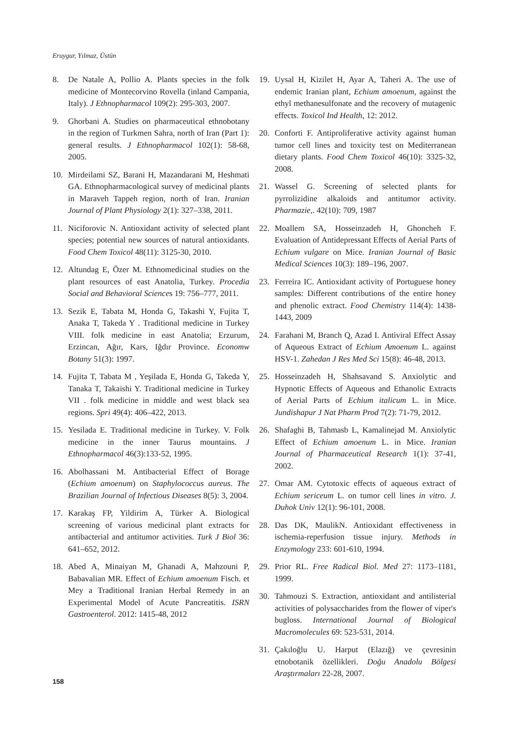Eruygur, Yılmaz, Üstün
8. De Natale A, Pollio A. Plants species in the folk medicine of Montecorvino Rovella (inland Campania, Italy). J Ethnopharmacol 109(2): 295-303, 2007.
9. Ghorbani A. Studies on pharmaceutical ethnobotany in the region of Turkmen Sahra, north of Iran (Part 1): general results. J Ethnopharmacol 102(1): 58-68, 2005.
10. Mirdeilami SZ, Barani H, Mazandarani M, Heshmati GA. Ethnopharmacological survey of medicinal plants in Maraveh Tappeh region, north of Iran. Iranian Journal of Plant Physiology 2(1): 327–338, 2011.
11. Niciforovic N. Antioxidant activity of selected plant species; potential new sources of natural antioxidants. Food Chem Toxicol 48(11): 3125-30, 2010.
12. Altundag E, Özer M. Ethnomedicinal studies on the plant resources of east Anatolia, Turkey. Procedia Social and Behavioral Sciences 19: 756–777, 2011.
13. Sezik E, Tabata M, Honda G, Takashi Y, Fujita T, Anaka T, Takeda Y . Traditional medicine in Turkey VIII. folk medicine in east Anatolia; Erzurum, Erzincan, Ağır, Kars, Iğdır Province. Economw Botany 51(3): 1997.
14. Fujita T, Tabata M , Yeşilada E, Honda G, Takeda Y, Tanaka T, Takaishi Y. Traditional medicine in Turkey VII . folk medicine in middle and west black sea regions. Spri 49(4): 406–422, 2013.
15. Yesilada E. Traditional medicine in Turkey. V. Folk medicine in the inner Taurus mountains. J Ethnopharmacol 46(3):133-52, 1995.
16. Abolhassani M. Antibacterial Effect of Borage (Echium amoenum) on Staphylococcus aureus. The Brazilian Journal of Infectious Diseases 8(5): 3, 2004.
17. Karakaş FP, Yildirim A, Türker A. Biological screening of various medicinal plant extracts for antibacterial and antitumor activities. Turk J Biol 36: 641–652, 2012.
18. Abed A, Minaiyan M, Ghanadi A, Mahzouni P, Babavalian MR. Effect of Echium amoenum Fisch. et Mey a Traditional Iranian Herbal Remedy in an Experimental Model of Acute Pancreatitis. ISRN Gastroenterol. 2012: 1415-48, 2012
19. Uysal H, Kizilet H, Ayar A, Taheri A. The use of endemic Iranian plant, Echium amoenum, against the ethyl methanesulfonate and the recovery of mutagenic effects. Toxicol Ind Health, 12: 2012.
20. Conforti F. Antiproliferative activity against human tumor cell lines and toxicity test on Mediterranean dietary plants. Food Chem Toxicol 46(10): 3325-32, 2008.
21. Wassel G. Screening of selected plants for pyrrolizidine alkaloids and antitumor activity. Pharmazie,. 42(10): 709, 1987
22. Moallem SA, Hosseinzadeh H, Ghoncheh F. Evaluation of Antidepressant Effects of Aerial Parts of Echium vulgare on Mice. Iranian Journal of Basic Medical Sciences 10(3): 189–196, 2007.
23. Ferreira IC. Antioxidant activity of Portuguese honey samples: Different contributions of the entire honey and phenolic extract. Food Chemistry 114(4): 1438-1443, 2009
24. Farahani M, Branch Q, Azad I. Antiviral Effect Assay of Aqueous Extract of Echium Amoenum L. against HSV-1. Zahedan J Res Med Sci 15(8): 46-48, 2013.
25. Hosseinzadeh H, Shahsavand S. Anxiolytic and Hypnotic Effects of Aqueous and Ethanolic Extracts of Aerial Parts of Echium italicum L. in Mice. Jundishapur J Nat Pharm Prod 7(2): 71-79, 2012.
26. Shafaghi B, Tahmasb L, Kamalinejad M. Anxiolytic Effect of Echium amoenum L. in Mice. Iranian Journal of Pharmaceutical Research 1(1): 37-41, 2002.
27. Omar AM. Cytotoxic effects of aqueous extract of Echium sericeum L. on tumor cell lines in vitro. J. Duhok Univ 12(1): 96-101, 2008.
28. Das DK, MaulikN. Antioxidant effectiveness in ischemia-reperfusion tissue injury. Methods in Enzymology 233: 601-610, 1994.
29. Prior RL. Free Radical Biol. Med 27: 1173–1181, 1999.
30. Tahmouzi S. Extraction, antioxidant and antilisterial activities of polysaccharides from the flower of viper's bugloss. International Journal of Biological Macromolecules 69: 523-531, 2014.
31. Çakıloğlu U. Harput (Elazığ) ve çevresinin etnobotanik özellikleri. Doğu Anadolu Bölgesi Araştırmaları 22-28, 2007.
158